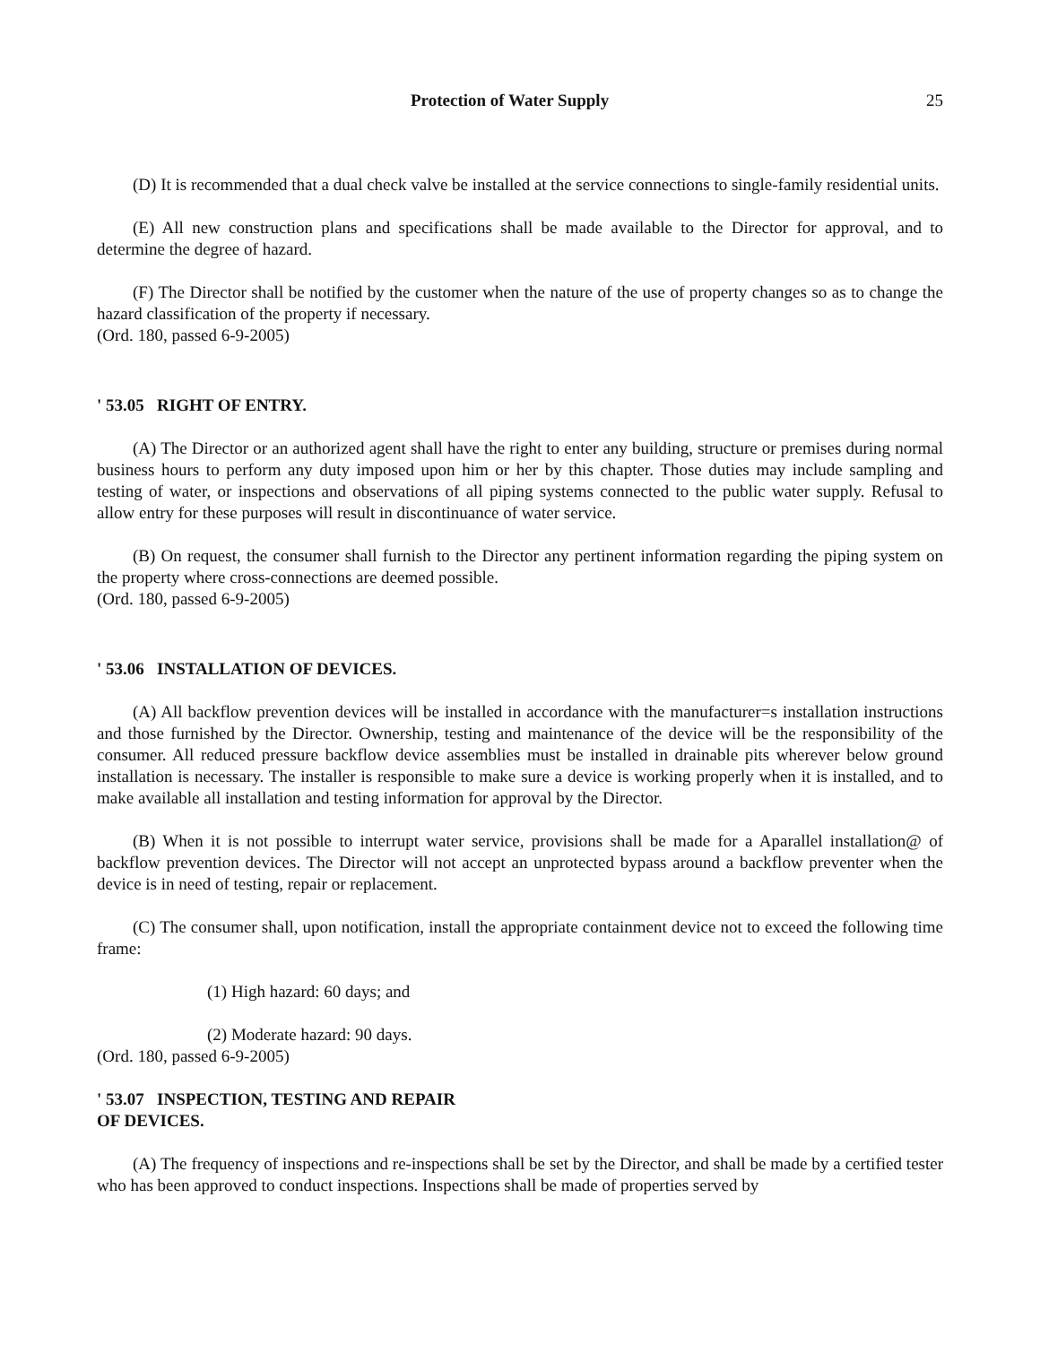Protection of Water Supply 25
(D) It is recommended that a dual check valve be installed at the service connections to single-family residential units.
(E) All new construction plans and specifications shall be made available to the Director for approval, and to determine the degree of hazard.
(F) The Director shall be notified by the customer when the nature of the use of property changes so as to change the hazard classification of the property if necessary.
(Ord. 180, passed 6-9-2005)
' 53.05 RIGHT OF ENTRY.
(A) The Director or an authorized agent shall have the right to enter any building, structure or premises during normal business hours to perform any duty imposed upon him or her by this chapter. Those duties may include sampling and testing of water, or inspections and observations of all piping systems connected to the public water supply. Refusal to allow entry for these purposes will result in discontinuance of water service.
(B) On request, the consumer shall furnish to the Director any pertinent information regarding the piping system on the property where cross-connections are deemed possible.
(Ord. 180, passed 6-9-2005)
' 53.06 INSTALLATION OF DEVICES.
(A) All backflow prevention devices will be installed in accordance with the manufacturer=s installation instructions and those furnished by the Director. Ownership, testing and maintenance of the device will be the responsibility of the consumer. All reduced pressure backflow device assemblies must be installed in drainable pits wherever below ground installation is necessary. The installer is responsible to make sure a device is working properly when it is installed, and to make available all installation and testing information for approval by the Director.
(B) When it is not possible to interrupt water service, provisions shall be made for a Aparallel installation@ of backflow prevention devices. The Director will not accept an unprotected bypass around a backflow preventer when the device is in need of testing, repair or replacement.
(C) The consumer shall, upon notification, install the appropriate containment device not to exceed the following time frame:
(1) High hazard: 60 days; and
(2) Moderate hazard: 90 days.
(Ord. 180, passed 6-9-2005)
' 53.07 INSPECTION, TESTING AND REPAIR
OF DEVICES.
(A) The frequency of inspections and re-inspections shall be set by the Director, and shall be made by a certified tester who has been approved to conduct inspections. Inspections shall be made of properties served by